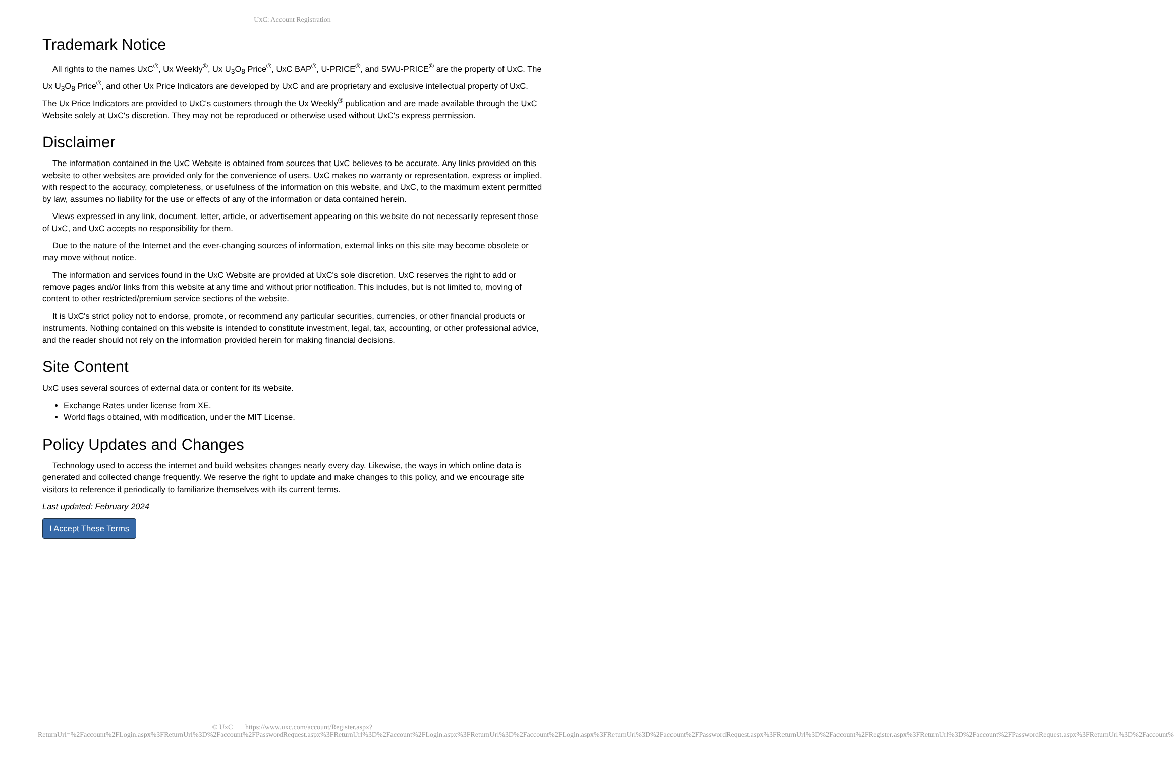UxC: Account Registration
Trademark Notice
All rights to the names UxC<sup>®</sup>, Ux Weekly<sup>®</sup>, Ux U<sub>3</sub>O<sub>8</sub> Price<sup>®</sup>, UxC BAP<sup>®</sup>, U-PRICE<sup>®</sup>, and SWU-PRICE<sup>®</sup> are the property of UxC. The Ux U<sub>3</sub>O<sub>8</sub> Price<sup>®</sup>, and other Ux Price Indicators are developed by UxC and are proprietary and exclusive intellectual property of UxC. The Ux Price Indicators are provided to UxC's customers through the Ux Weekly<sup>®</sup> publication and are made available through the UxC Website solely at UxC's discretion. They may not be reproduced or otherwise used without UxC's express permission.
Disclaimer
The information contained in the UxC Website is obtained from sources that UxC believes to be accurate. Any links provided on this website to other websites are provided only for the convenience of users. UxC makes no warranty or representation, express or implied, with respect to the accuracy, completeness, or usefulness of the information on this website, and UxC, to the maximum extent permitted by law, assumes no liability for the use or effects of any of the information or data contained herein.
Views expressed in any link, document, letter, article, or advertisement appearing on this website do not necessarily represent those of UxC, and UxC accepts no responsibility for them.
Due to the nature of the Internet and the ever-changing sources of information, external links on this site may become obsolete or may move without notice.
The information and services found in the UxC Website are provided at UxC's sole discretion. UxC reserves the right to add or remove pages and/or links from this website at any time and without prior notification. This includes, but is not limited to, moving of content to other restricted/premium service sections of the website.
It is UxC's strict policy not to endorse, promote, or recommend any particular securities, currencies, or other financial products or instruments. Nothing contained on this website is intended to constitute investment, legal, tax, accounting, or other professional advice, and the reader should not rely on the information provided herein for making financial decisions.
Site Content
UxC uses several sources of external data or content for its website.
Exchange Rates under license from XE.
World flags obtained, with modification, under the MIT License.
Policy Updates and Changes
Technology used to access the internet and build websites changes nearly every day. Likewise, the ways in which online data is generated and collected change frequently. We reserve the right to update and make changes to this policy, and we encourage site visitors to reference it periodically to familiarize themselves with its current terms.
Last updated: February 2024
I Accept These Terms
© UxC https://www.uxc.com/account/Register.aspx?ReturnUrl=%2Faccount%2FLogin.aspx%3FReturnUrl%3D%2Faccount%2FPasswordRequest.aspx%3FReturnUrl%3D%2Faccount%2FLogin.aspx%3FReturnUrl%3D%2Faccount%2FLogin.aspx%3FReturnUrl%3D%2Faccount%2FPasswordRequest.aspx%3FReturnUrl%3D%2Faccount%2FRegister.aspx%3FReturnUrl%3D%2Faccount%2FPasswordRequest.aspx%3FReturnUrl%3D%2Faccount%